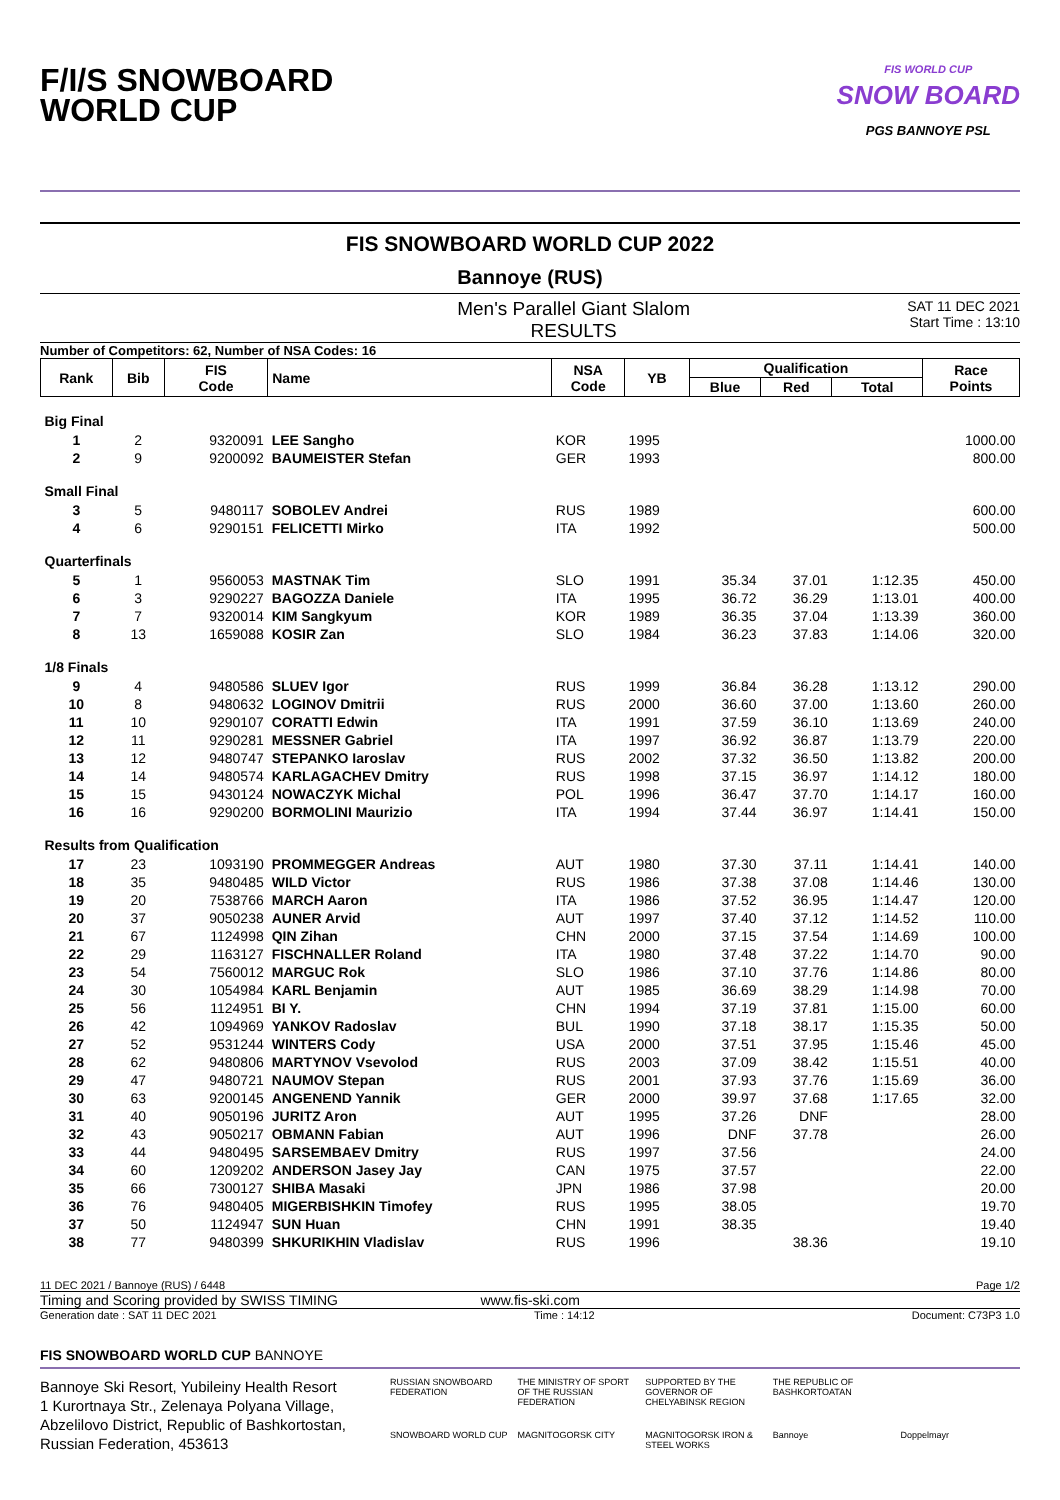F/I/S SNOWBOARD
WORLD CUP
FIS WORLD CUP
SNOW BOARD
PGS BANNOYE PSL
FIS SNOWBOARD WORLD CUP 2022
Bannoye (RUS)
Men's Parallel Giant Slalom
RESULTS
SAT 11 DEC 2021
Start Time : 13:10
Number of Competitors: 62, Number of NSA Codes: 16
| Rank | Bib | FIS Code | Name | NSA Code | YB | Qualification | | | Race Points |
| --- | --- | --- | --- | --- | --- | --- | --- | --- | --- |
| | | | | | | Blue | Red | Total | |
| Big Final | | | | | | | | | |
| 1 | 2 | 9320091 | LEE Sangho | KOR | 1995 | | | | 1000.00 |
| 2 | 9 | 9200092 | BAUMEISTER Stefan | GER | 1993 | | | | 800.00 |
| Small Final | | | | | | | | | |
| 3 | 5 | 9480117 | SOBOLEV Andrei | RUS | 1989 | | | | 600.00 |
| 4 | 6 | 9290151 | FELICETTI Mirko | ITA | 1992 | | | | 500.00 |
| Quarterfinals | | | | | | | | | |
| 5 | 1 | 9560053 | MASTNAK Tim | SLO | 1991 | 35.34 | 37.01 | 1:12.35 | 450.00 |
| 6 | 3 | 9290227 | BAGOZZA Daniele | ITA | 1995 | 36.72 | 36.29 | 1:13.01 | 400.00 |
| 7 | 7 | 9320014 | KIM Sangkyum | KOR | 1989 | 36.35 | 37.04 | 1:13.39 | 360.00 |
| 8 | 13 | 1659088 | KOSIR Zan | SLO | 1984 | 36.23 | 37.83 | 1:14.06 | 320.00 |
| 1/8 Finals | | | | | | | | | |
| 9 | 4 | 9480586 | SLUEV Igor | RUS | 1999 | 36.84 | 36.28 | 1:13.12 | 290.00 |
| 10 | 8 | 9480632 | LOGINOV Dmitrii | RUS | 2000 | 36.60 | 37.00 | 1:13.60 | 260.00 |
| 11 | 10 | 9290107 | CORATTI Edwin | ITA | 1991 | 37.59 | 36.10 | 1:13.69 | 240.00 |
| 12 | 11 | 9290281 | MESSNER Gabriel | ITA | 1997 | 36.92 | 36.87 | 1:13.79 | 220.00 |
| 13 | 12 | 9480747 | STEPANKO Iaroslav | RUS | 2002 | 37.32 | 36.50 | 1:13.82 | 200.00 |
| 14 | 14 | 9480574 | KARLAGACHEV Dmitry | RUS | 1998 | 37.15 | 36.97 | 1:14.12 | 180.00 |
| 15 | 15 | 9430124 | NOWACZYK Michal | POL | 1996 | 36.47 | 37.70 | 1:14.17 | 160.00 |
| 16 | 16 | 9290200 | BORMOLINI Maurizio | ITA | 1994 | 37.44 | 36.97 | 1:14.41 | 150.00 |
| Results from Qualification | | | | | | | | | |
| 17 | 23 | 1093190 | PROMMEGGER Andreas | AUT | 1980 | 37.30 | 37.11 | 1:14.41 | 140.00 |
| 18 | 35 | 9480485 | WILD Victor | RUS | 1986 | 37.38 | 37.08 | 1:14.46 | 130.00 |
| 19 | 20 | 7538766 | MARCH Aaron | ITA | 1986 | 37.52 | 36.95 | 1:14.47 | 120.00 |
| 20 | 37 | 9050238 | AUNER Arvid | AUT | 1997 | 37.40 | 37.12 | 1:14.52 | 110.00 |
| 21 | 67 | 1124998 | QIN Zihan | CHN | 2000 | 37.15 | 37.54 | 1:14.69 | 100.00 |
| 22 | 29 | 1163127 | FISCHNALLER Roland | ITA | 1980 | 37.48 | 37.22 | 1:14.70 | 90.00 |
| 23 | 54 | 7560012 | MARGUC Rok | SLO | 1986 | 37.10 | 37.76 | 1:14.86 | 80.00 |
| 24 | 30 | 1054984 | KARL Benjamin | AUT | 1985 | 36.69 | 38.29 | 1:14.98 | 70.00 |
| 25 | 56 | 1124951 | BI Y. | CHN | 1994 | 37.19 | 37.81 | 1:15.00 | 60.00 |
| 26 | 42 | 1094969 | YANKOV Radoslav | BUL | 1990 | 37.18 | 38.17 | 1:15.35 | 50.00 |
| 27 | 52 | 9531244 | WINTERS Cody | USA | 2000 | 37.51 | 37.95 | 1:15.46 | 45.00 |
| 28 | 62 | 9480806 | MARTYNOV Vsevolod | RUS | 2003 | 37.09 | 38.42 | 1:15.51 | 40.00 |
| 29 | 47 | 9480721 | NAUMOV Stepan | RUS | 2001 | 37.93 | 37.76 | 1:15.69 | 36.00 |
| 30 | 63 | 9200145 | ANGENEND Yannik | GER | 2000 | 39.97 | 37.68 | 1:17.65 | 32.00 |
| 31 | 40 | 9050196 | JURITZ Aron | AUT | 1995 | 37.26 | DNF | | 28.00 |
| 32 | 43 | 9050217 | OBMANN Fabian | AUT | 1996 | DNF | 37.78 | | 26.00 |
| 33 | 44 | 9480495 | SARSEMBAEV Dmitry | RUS | 1997 | 37.56 | | | 24.00 |
| 34 | 60 | 1209202 | ANDERSON Jasey Jay | CAN | 1975 | 37.57 | | | 22.00 |
| 35 | 66 | 7300127 | SHIBA Masaki | JPN | 1986 | 37.98 | | | 20.00 |
| 36 | 76 | 9480405 | MIGERBISHKIN Timofey | RUS | 1995 | 38.05 | | | 19.70 |
| 37 | 50 | 1124947 | SUN Huan | CHN | 1991 | 38.35 | | | 19.40 |
| 38 | 77 | 9480399 | SHKURIKHIN Vladislav | RUS | 1996 | | 38.36 | | 19.10 |
11 DEC 2021 / Bannoye (RUS) / 6448 Page 1/2
Timing and Scoring provided by SWISS TIMING www.fis-ski.com
Generation date : SAT 11 DEC 2021 Time : 14:12 Document: C73P3 1.0
FIS SNOWBOARD WORLD CUP BANNOYE
Bannoye Ski Resort, Yubileiny Health Resort
1 Kurortnaya Str., Zelenaya Polyana Village,
Abzelilovo District, Republic of Bashkortostan,
Russian Federation, 453613
RUSSIAN SNOWBOARD FEDERATION THE MINISTRY OF SPORT OF THE RUSSIAN FEDERATION SUPPORTED BY THE GOVERNOR OF CHELYABINSK REGION THE REPUBLIC OF BASHKORTOATAN SNOWBOARD WORLD CUP MAGNITOGORSK CITY MAGNITOGORSK IRON & STEEL WORKS Bannoye Doppelmayr